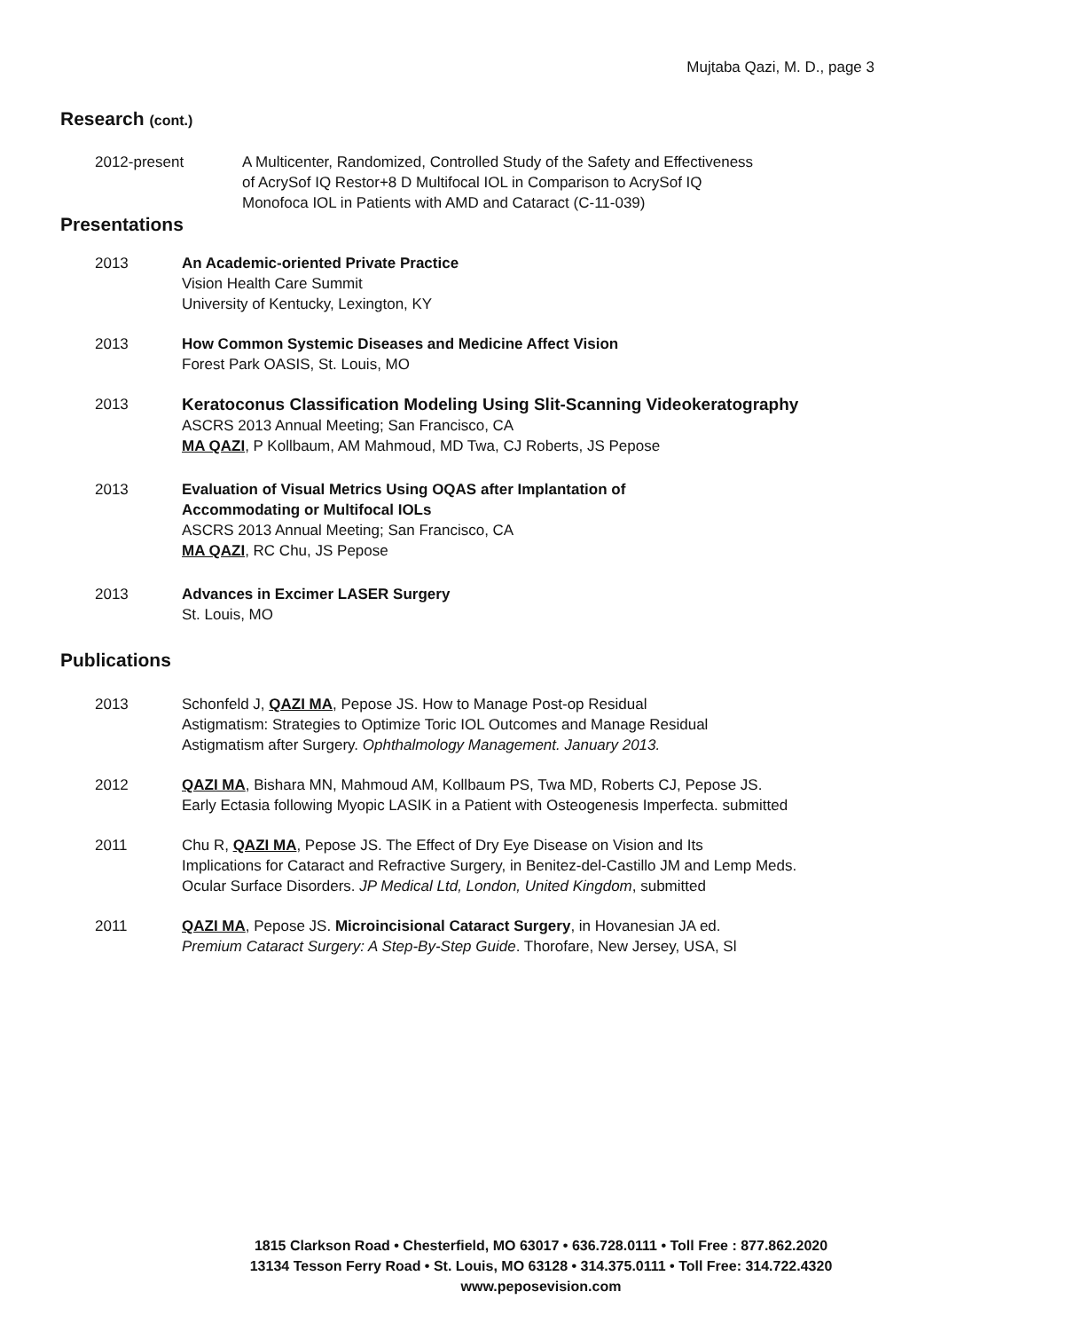Mujtaba Qazi, M. D., page 3
Research (cont.)
2012-present A Multicenter, Randomized, Controlled Study of the Safety and Effectiveness
of AcrySof IQ Restor+8 D Multifocal IOL in Comparison to AcrySof IQ
Monofoca IOL in Patients with AMD and Cataract (C-11-039)
Presentations
2013 An Academic-oriented Private Practice
Vision Health Care Summit
University of Kentucky, Lexington, KY
2013 How Common Systemic Diseases and Medicine Affect Vision
Forest Park OASIS, St. Louis, MO
2013 Keratoconus Classification Modeling Using Slit-Scanning Videokeratography
ASCRS 2013 Annual Meeting; San Francisco, CA
MA QAZI, P Kollbaum, AM Mahmoud, MD Twa, CJ Roberts, JS Pepose
2013 Evaluation of Visual Metrics Using OQAS after Implantation of
Accommodating or Multifocal IOLs
ASCRS 2013 Annual Meeting; San Francisco, CA
MA QAZI, RC Chu, JS Pepose
2013 Advances in Excimer LASER Surgery
St. Louis, MO
Publications
2013 Schonfeld J, QAZI MA, Pepose JS. How to Manage Post-op Residual
Astigmatism: Strategies to Optimize Toric IOL Outcomes and Manage Residual
Astigmatism after Surgery. Ophthalmology Management. January 2013.
2012 QAZI MA, Bishara MN, Mahmoud AM, Kollbaum PS, Twa MD, Roberts CJ, Pepose JS.
Early Ectasia following Myopic LASIK in a Patient with Osteogenesis Imperfecta. submitted
2011 Chu R, QAZI MA, Pepose JS. The Effect of Dry Eye Disease on Vision and Its
Implications for Cataract and Refractive Surgery, in Benitez-del-Castillo JM and Lemp Meds.
Ocular Surface Disorders. JP Medical Ltd, London, United Kingdom, submitted
2011 QAZI MA, Pepose JS. Microincisional Cataract Surgery, in Hovanesian JA ed.
Premium Cataract Surgery: A Step-By-Step Guide. Thorofare, New Jersey, USA, Sl
1815 Clarkson Road • Chesterfield, MO 63017 • 636.728.0111 • Toll Free : 877.862.2020
13134 Tesson Ferry Road • St. Louis, MO 63128 • 314.375.0111 • Toll Free: 314.722.4320
www.peposevision.com